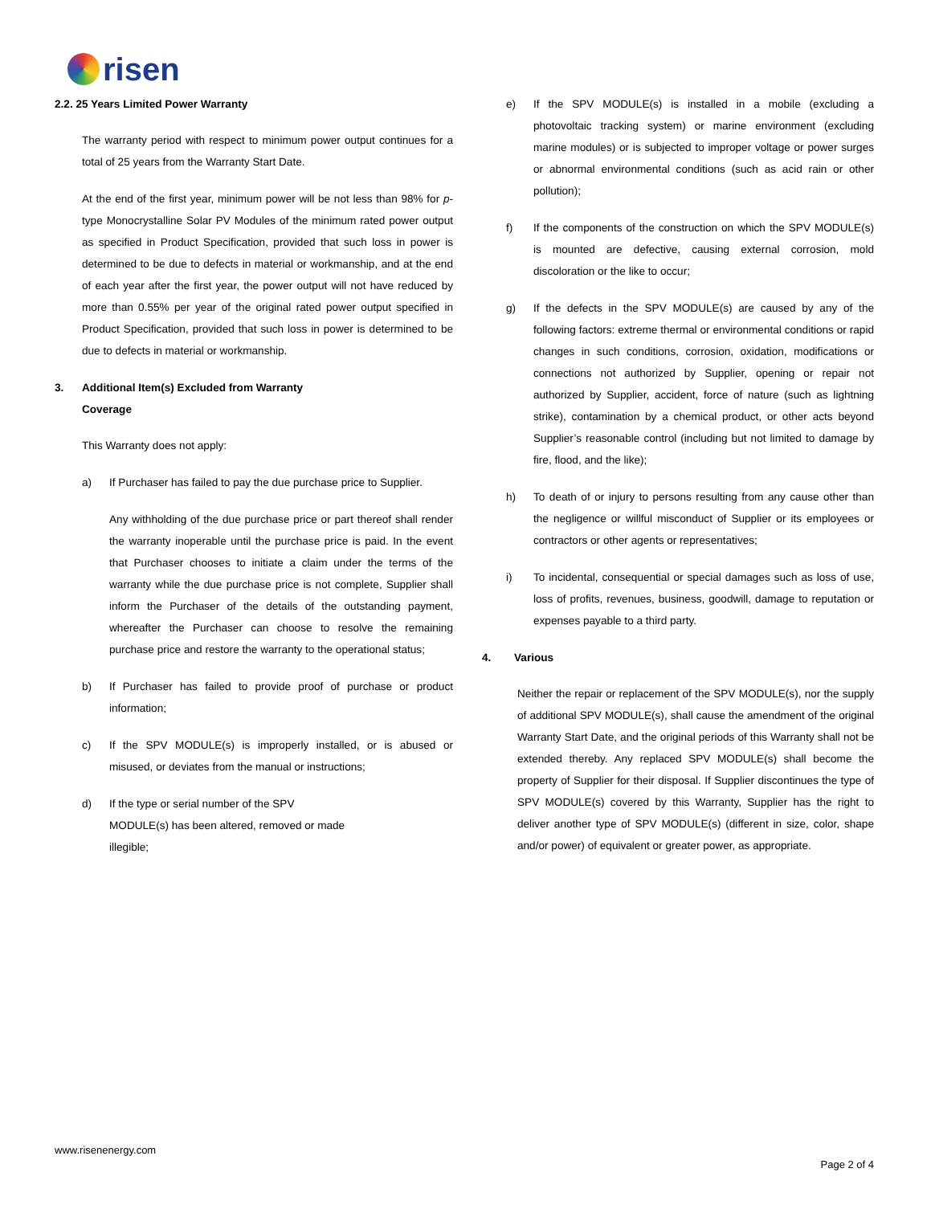risen
2.2. 25 Years Limited Power Warranty
The warranty period with respect to minimum power output continues for a total of 25 years from the Warranty Start Date.
At the end of the first year, minimum power will be not less than 98% for p-type Monocrystalline Solar PV Modules of the minimum rated power output as specified in Product Specification, provided that such loss in power is determined to be due to defects in material or workmanship, and at the end of each year after the first year, the power output will not have reduced by more than 0.55% per year of the original rated power output specified in Product Specification, provided that such loss in power is determined to be due to defects in material or workmanship.
3. Additional Item(s) Excluded from Warranty
Coverage
This Warranty does not apply:
a) If Purchaser has failed to pay the due purchase price to Supplier.
Any withholding of the due purchase price or part thereof shall render the warranty inoperable until the purchase price is paid. In the event that Purchaser chooses to initiate a claim under the terms of the warranty while the due purchase price is not complete, Supplier shall inform the Purchaser of the details of the outstanding payment, whereafter the Purchaser can choose to resolve the remaining purchase price and restore the warranty to the operational status;
b) If Purchaser has failed to provide proof of purchase or product information;
c) If the SPV MODULE(s) is improperly installed, or is abused or misused, or deviates from the manual or instructions;
d) If the type or serial number of the SPV
MODULE(s) has been altered, removed or made
illegible;
e) If the SPV MODULE(s) is installed in a mobile (excluding a photovoltaic tracking system) or marine environment (excluding marine modules) or is subjected to improper voltage or power surges or abnormal environmental conditions (such as acid rain or other pollution);
f) If the components of the construction on which the SPV MODULE(s) is mounted are defective, causing external corrosion, mold discoloration or the like to occur;
g) If the defects in the SPV MODULE(s) are caused by any of the following factors: extreme thermal or environmental conditions or rapid changes in such conditions, corrosion, oxidation, modifications or connections not authorized by Supplier, opening or repair not authorized by Supplier, accident, force of nature (such as lightning strike), contamination by a chemical product, or other acts beyond Supplier’s reasonable control (including but not limited to damage by fire, flood, and the like);
h) To death of or injury to persons resulting from any cause other than the negligence or willful misconduct of Supplier or its employees or contractors or other agents or representatives;
i) To incidental, consequential or special damages such as loss of use, loss of profits, revenues, business, goodwill, damage to reputation or expenses payable to a third party.
4. Various
Neither the repair or replacement of the SPV MODULE(s), nor the supply of additional SPV MODULE(s), shall cause the amendment of the original Warranty Start Date, and the original periods of this Warranty shall not be extended thereby. Any replaced SPV MODULE(s) shall become the property of Supplier for their disposal. If Supplier discontinues the type of SPV MODULE(s) covered by this Warranty, Supplier has the right to deliver another type of SPV MODULE(s) (different in size, color, shape and/or power) of equivalent or greater power, as appropriate.
www.risenenergy.com
Page 2 of 4